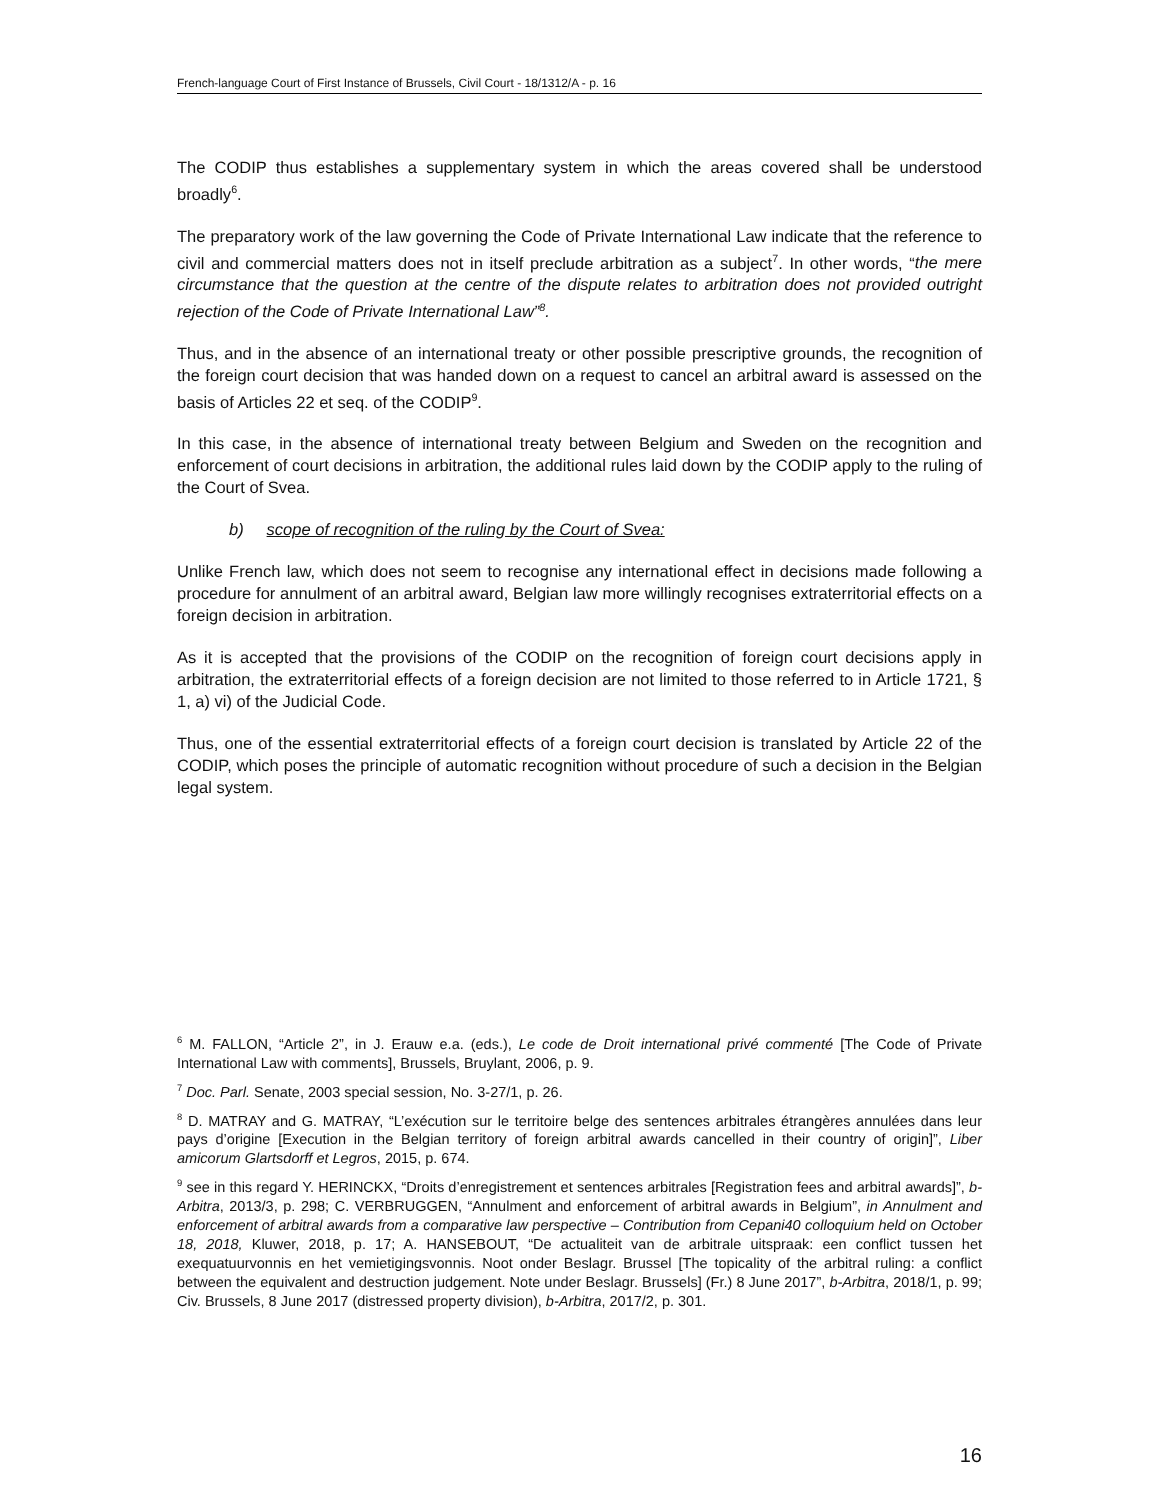French-language Court of First Instance of Brussels, Civil Court - 18/1312/A - p. 16
The CODIP thus establishes a supplementary system in which the areas covered shall be understood broadly<sup>6</sup>.
The preparatory work of the law governing the Code of Private International Law indicate that the reference to civil and commercial matters does not in itself preclude arbitration as a subject<sup>7</sup>. In other words, “the mere circumstance that the question at the centre of the dispute relates to arbitration does not provided outright rejection of the Code of Private International Law”<sup>8</sup>.
Thus, and in the absence of an international treaty or other possible prescriptive grounds, the recognition of the foreign court decision that was handed down on a request to cancel an arbitral award is assessed on the basis of Articles 22 et seq. of the CODIP<sup>9</sup>.
In this case, in the absence of international treaty between Belgium and Sweden on the recognition and enforcement of court decisions in arbitration, the additional rules laid down by the CODIP apply to the ruling of the Court of Svea.
b) scope of recognition of the ruling by the Court of Svea:
Unlike French law, which does not seem to recognise any international effect in decisions made following a procedure for annulment of an arbitral award, Belgian law more willingly recognises extraterritorial effects on a foreign decision in arbitration.
As it is accepted that the provisions of the CODIP on the recognition of foreign court decisions apply in arbitration, the extraterritorial effects of a foreign decision are not limited to those referred to in Article 1721, § 1, a) vi) of the Judicial Code.
Thus, one of the essential extraterritorial effects of a foreign court decision is translated by Article 22 of the CODIP, which poses the principle of automatic recognition without procedure of such a decision in the Belgian legal system.
<sup>6</sup> M. FALLON, “Article 2”, in J. Erauw e.a. (eds.), Le code de Droit international privé commenté [The Code of Private International Law with comments], Brussels, Bruylant, 2006, p. 9.
<sup>7</sup> Doc. Parl. Senate, 2003 special session, No. 3-27/1, p. 26.
<sup>8</sup> D. MATRAY and G. MATRAY, “L’exécution sur le territoire belge des sentences arbitrales étrangères annulées dans leur pays d’origine [Execution in the Belgian territory of foreign arbitral awards cancelled in their country of origin]”, Liber amicorum Glartsdorff et Legros, 2015, p. 674.
<sup>9</sup> see in this regard Y. HERINCKX, “Droits d’enregistrement et sentences arbitrales [Registration fees and arbitral awards]”, b-Arbitra, 2013/3, p. 298; C. VERBRUGGEN, “Annulment and enforcement of arbitral awards in Belgium”, in Annulment and enforcement of arbitral awards from a comparative law perspective – Contribution from Cepani40 colloquium held on October 18, 2018, Kluwer, 2018, p. 17; A. HANSEBOUT, “De actualiteit van de arbitrale uitspraak: een conflict tussen het exequatuurvonnis en het vemietigingsvonnis. Noot onder Beslagr. Brussel [The topicality of the arbitral ruling: a conflict between the equivalent and destruction judgement. Note under Beslagr. Brussels] (Fr.) 8 June 2017”, b-Arbitra, 2018/1, p. 99; Civ. Brussels, 8 June 2017 (distressed property division), b-Arbitra, 2017/2, p. 301.
16